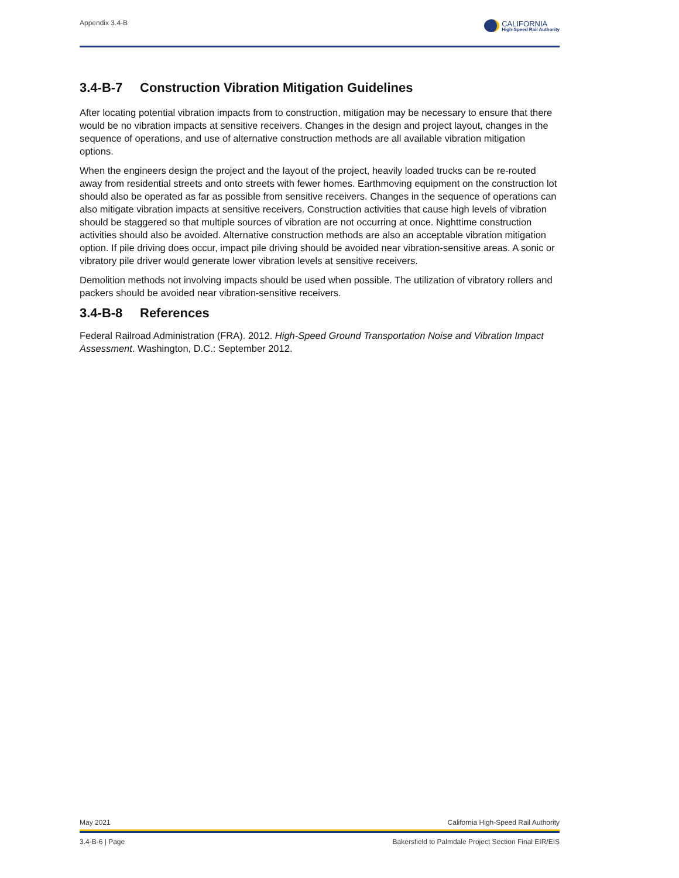Appendix 3.4-B
CALIFORNIA
High-Speed Rail Authority
3.4-B-7 Construction Vibration Mitigation Guidelines
After locating potential vibration impacts from to construction, mitigation may be necessary to ensure that there would be no vibration impacts at sensitive receivers. Changes in the design and project layout, changes in the sequence of operations, and use of alternative construction methods are all available vibration mitigation options.
When the engineers design the project and the layout of the project, heavily loaded trucks can be re-routed away from residential streets and onto streets with fewer homes. Earthmoving equipment on the construction lot should also be operated as far as possible from sensitive receivers. Changes in the sequence of operations can also mitigate vibration impacts at sensitive receivers. Construction activities that cause high levels of vibration should be staggered so that multiple sources of vibration are not occurring at once. Nighttime construction activities should also be avoided. Alternative construction methods are also an acceptable vibration mitigation option. If pile driving does occur, impact pile driving should be avoided near vibration-sensitive areas. A sonic or vibratory pile driver would generate lower vibration levels at sensitive receivers.
Demolition methods not involving impacts should be used when possible. The utilization of vibratory rollers and packers should be avoided near vibration-sensitive receivers.
3.4-B-8 References
Federal Railroad Administration (FRA). 2012. High-Speed Ground Transportation Noise and Vibration Impact Assessment. Washington, D.C.: September 2012.
May 2021 California High-Speed Rail Authority
3.4-B-6 | Page Bakersfield to Palmdale Project Section Final EIR/EIS